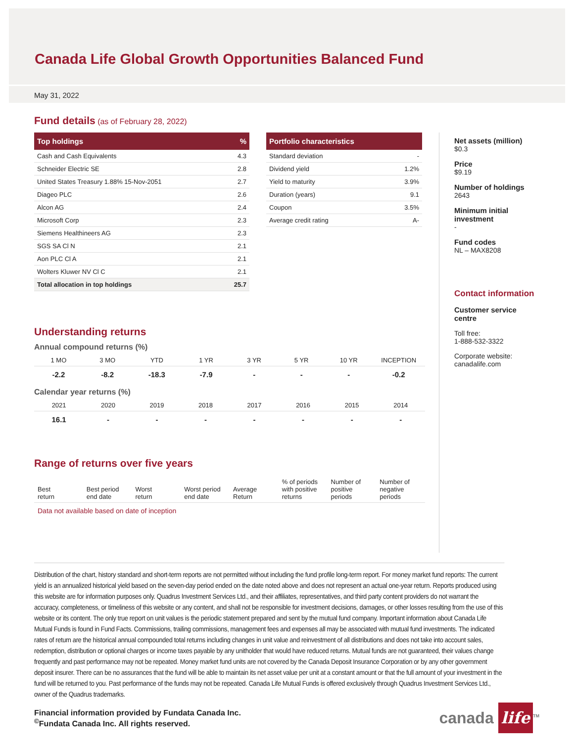Canada Life Global Growth Opportunities Balanced Fund
May 31, 2022
Fund details
(as of February 28, 2022)
| Top holdings | % |
| --- | --- |
| Cash and Cash Equivalents | 4.3 |
| Schneider Electric SE | 2.8 |
| United States Treasury 1.88% 15-Nov-2051 | 2.7 |
| Diageo PLC | 2.6 |
| Alcon AG | 2.4 |
| Microsoft Corp | 2.3 |
| Siemens Healthineers AG | 2.3 |
| SGS SA Cl N | 2.1 |
| Aon PLC Cl A | 2.1 |
| Wolters Kluwer NV Cl C | 2.1 |
| Total allocation in top holdings | 25.7 |
| Portfolio characteristics | |
| --- | --- |
| Standard deviation | - |
| Dividend yield | 1.2% |
| Yield to maturity | 3.9% |
| Duration (years) | 9.1 |
| Coupon | 3.5% |
| Average credit rating | A- |
Understanding returns
Annual compound returns (%)
| 1 MO | 3 MO | YTD | 1 YR | 3 YR | 5 YR | 10 YR | INCEPTION |
| --- | --- | --- | --- | --- | --- | --- | --- |
| -2.2 | -8.2 | -18.3 | -7.9 | - | - | - | -0.2 |
Calendar year returns (%)
| 2021 | 2020 | 2019 | 2018 | 2017 | 2016 | 2015 | 2014 |
| --- | --- | --- | --- | --- | --- | --- | --- |
| 16.1 | - | - | - | - | - | - | - |
Range of returns over five years
| Best return | Best period end date | Worst return | Worst period end date | Average Return | % of periods with positive returns | Number of positive periods | Number of negative periods |
| --- | --- | --- | --- | --- | --- | --- | --- |
| Data not available based on date of inception | | | | | | | |
Net assets (million)
$0.3
Price
$9.19
Number of holdings
2643
Minimum initial investment
-
Fund codes
NL – MAX8208
Contact information
Customer service centre
Toll free:
1-888-532-3322
Corporate website:
canadalife.com
Distribution of the chart, history standard and short-term reports are not permitted without including the fund profile long-term report. For money market fund reports: The current yield is an annualized historical yield based on the seven-day period ended on the date noted above and does not represent an actual one-year return. Reports produced using this website are for information purposes only. Quadrus Investment Services Ltd., and their affiliates, representatives, and third party content providers do not warrant the accuracy, completeness, or timeliness of this website or any content, and shall not be responsible for investment decisions, damages, or other losses resulting from the use of this website or its content. The only true report on unit values is the periodic statement prepared and sent by the mutual fund company. Important information about Canada Life Mutual Funds is found in Fund Facts. Commissions, trailing commissions, management fees and expenses all may be associated with mutual fund investments. The indicated rates of return are the historical annual compounded total returns including changes in unit value and reinvestment of all distributions and does not take into account sales, redemption, distribution or optional charges or income taxes payable by any unitholder that would have reduced returns. Mutual funds are not guaranteed, their values change frequently and past performance may not be repeated. Money market fund units are not covered by the Canada Deposit Insurance Corporation or by any other government deposit insurer. There can be no assurances that the fund will be able to maintain its net asset value per unit at a constant amount or that the full amount of your investment in the fund will be returned to you. Past performance of the funds may not be repeated. Canada Life Mutual Funds is offered exclusively through Quadrus Investment Services Ltd., owner of the Quadrus trademarks.
Financial information provided by Fundata Canada Inc.
<sup>©</sup>Fundata Canada Inc. All rights reserved.
canada life<sup>TM</sup>